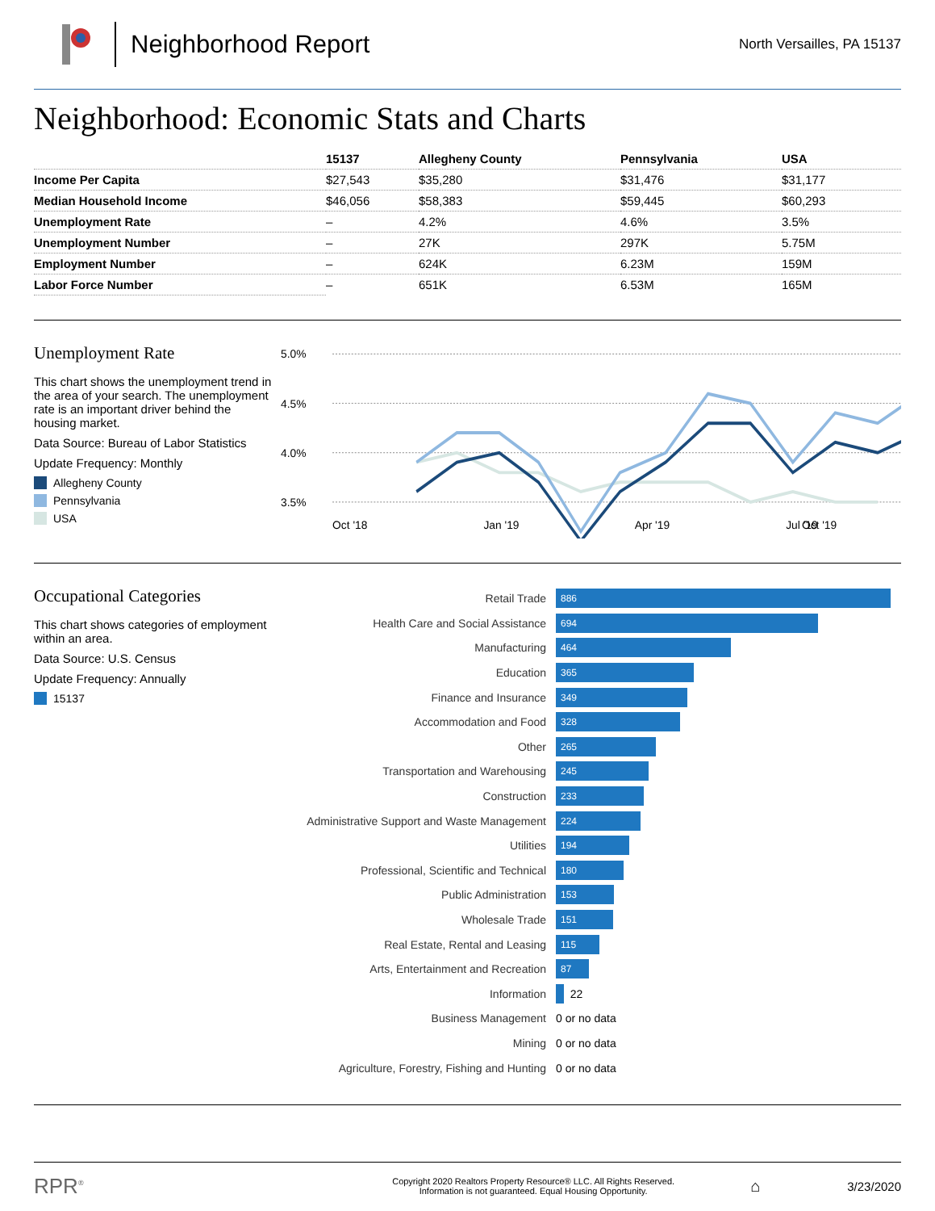Neighborhood Report
North Versailles, PA 15137
Neighborhood: Economic Stats and Charts
| | 15137 | Allegheny County | Pennsylvania | USA |
| --- | --- | --- | --- | --- |
| Income Per Capita | $27,543 | $35,280 | $31,476 | $31,177 |
| Median Household Income | $46,056 | $58,383 | $59,445 | $60,293 |
| Unemployment Rate | – | 4.2% | 4.6% | 3.5% |
| Unemployment Number | – | 27K | 297K | 5.75M |
| Employment Number | – | 624K | 6.23M | 159M |
| Labor Force Number | – | 651K | 6.53M | 165M |
Unemployment Rate
This chart shows the unemployment trend in the area of your search. The unemployment rate is an important driver behind the housing market.
Data Source: Bureau of Labor Statistics
Update Frequency: Monthly
Allegheny County
Pennsylvania
USA
5.0%
4.5%
4.0%
3.5%
Oct '18
Jan '19
Apr '19
Jul '19
Oct '19
Occupational Categories
This chart shows categories of employment within an area.
Data Source: U.S. Census
Update Frequency: Annually
15137
Retail Trade
886
Health Care and Social Assistance
694
Manufacturing
464
Education
365
Finance and Insurance
349
Accommodation and Food
328
Other
265
Transportation and Warehousing
245
Construction
233
Administrative Support and Waste Management
224
Utilities
194
Professional, Scientific and Technical
180
Public Administration
153
Wholesale Trade
151
Real Estate, Rental and Leasing
115
Arts, Entertainment and Recreation
87
Information
22
Business Management
0 or no data
Mining
0 or no data
Agriculture, Forestry, Fishing and Hunting
0 or no data
RPR<sup>®</sup>
Copyright 2020 Realtors Property Resource® LLC. All Rights Reserved.
Information is not guaranteed. Equal Housing Opportunity.
⌂
3/23/2020